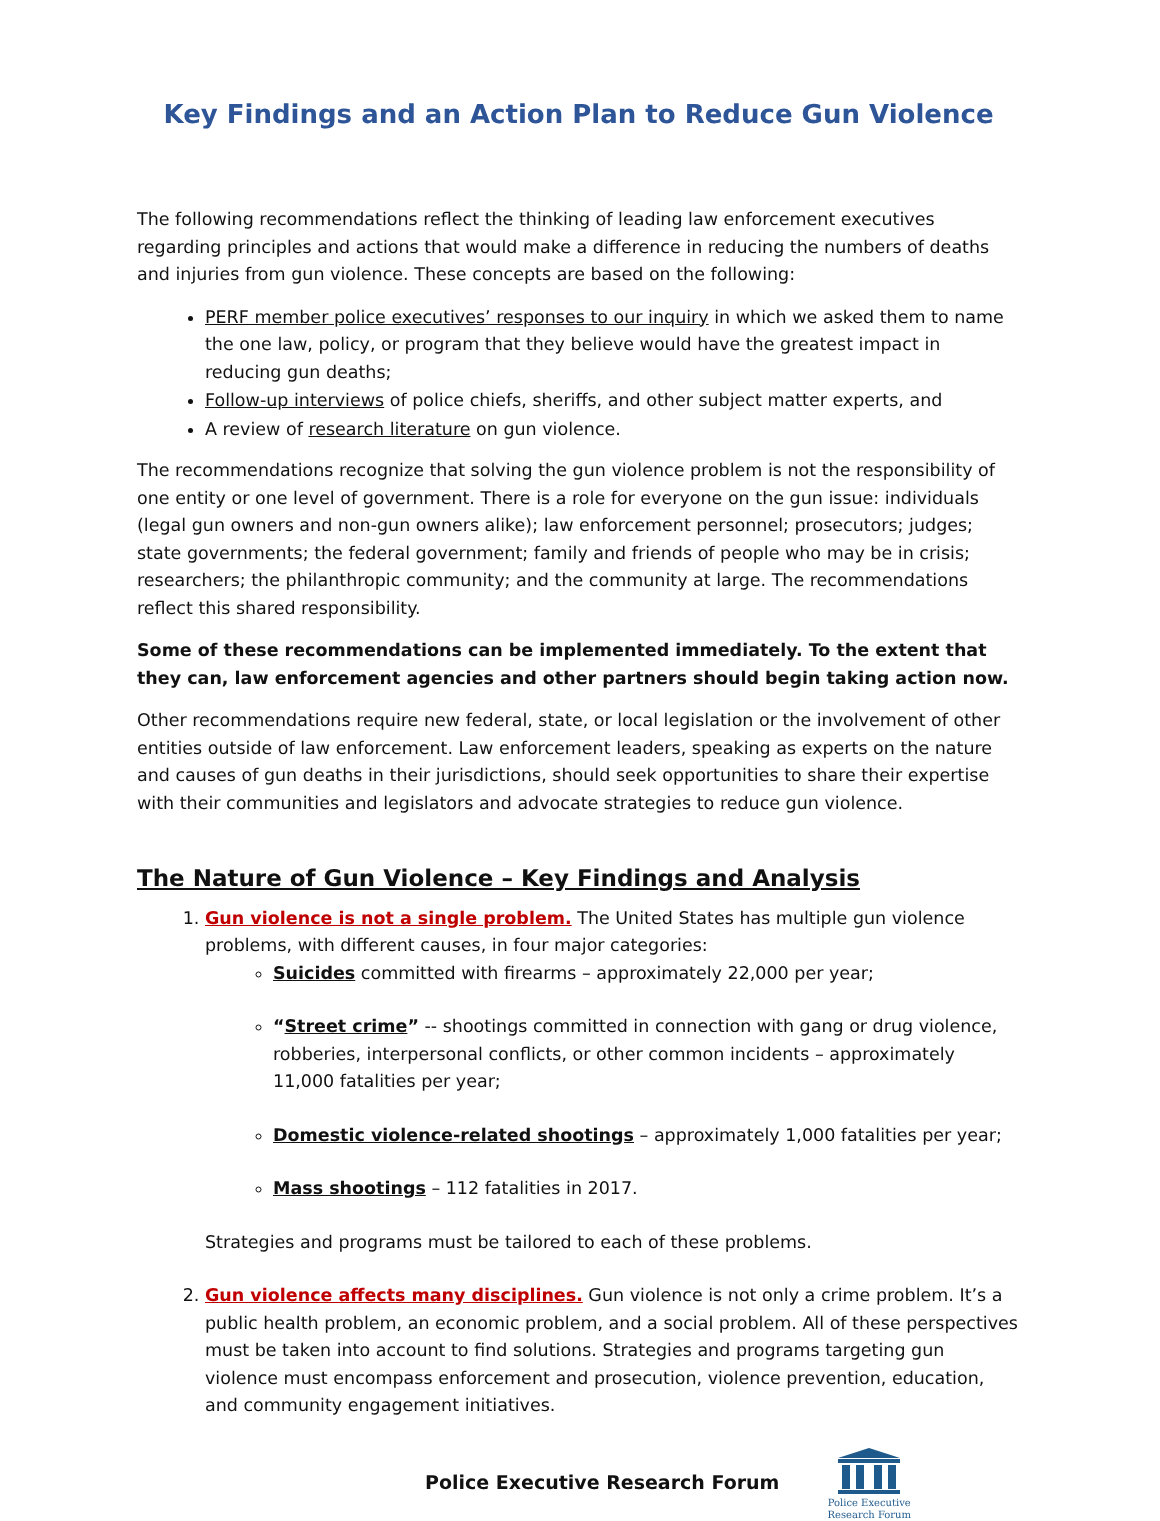Key Findings and an Action Plan to Reduce Gun Violence
The following recommendations reflect the thinking of leading law enforcement executives regarding principles and actions that would make a difference in reducing the numbers of deaths and injuries from gun violence. These concepts are based on the following:
PERF member police executives’ responses to our inquiry in which we asked them to name the one law, policy, or program that they believe would have the greatest impact in reducing gun deaths;
Follow-up interviews of police chiefs, sheriffs, and other subject matter experts, and
A review of research literature on gun violence.
The recommendations recognize that solving the gun violence problem is not the responsibility of one entity or one level of government. There is a role for everyone on the gun issue: individuals (legal gun owners and non-gun owners alike); law enforcement personnel; prosecutors; judges; state governments; the federal government; family and friends of people who may be in crisis; researchers; the philanthropic community; and the community at large. The recommendations reflect this shared responsibility.
Some of these recommendations can be implemented immediately. To the extent that they can, law enforcement agencies and other partners should begin taking action now.
Other recommendations require new federal, state, or local legislation or the involvement of other entities outside of law enforcement. Law enforcement leaders, speaking as experts on the nature and causes of gun deaths in their jurisdictions, should seek opportunities to share their expertise with their communities and legislators and advocate strategies to reduce gun violence.
The Nature of Gun Violence – Key Findings and Analysis
1. Gun violence is not a single problem. The United States has multiple gun violence problems, with different causes, in four major categories:
Suicides committed with firearms – approximately 22,000 per year;
“Street crime” -- shootings committed in connection with gang or drug violence, robberies, interpersonal conflicts, or other common incidents – approximately 11,000 fatalities per year;
Domestic violence-related shootings – approximately 1,000 fatalities per year;
Mass shootings – 112 fatalities in 2017.
Strategies and programs must be tailored to each of these problems.
2. Gun violence affects many disciplines. Gun violence is not only a crime problem. It’s a public health problem, an economic problem, and a social problem. All of these perspectives must be taken into account to find solutions. Strategies and programs targeting gun violence must encompass enforcement and prosecution, violence prevention, education, and community engagement initiatives.
Police Executive Research Forum
Police Executive
Research Forum